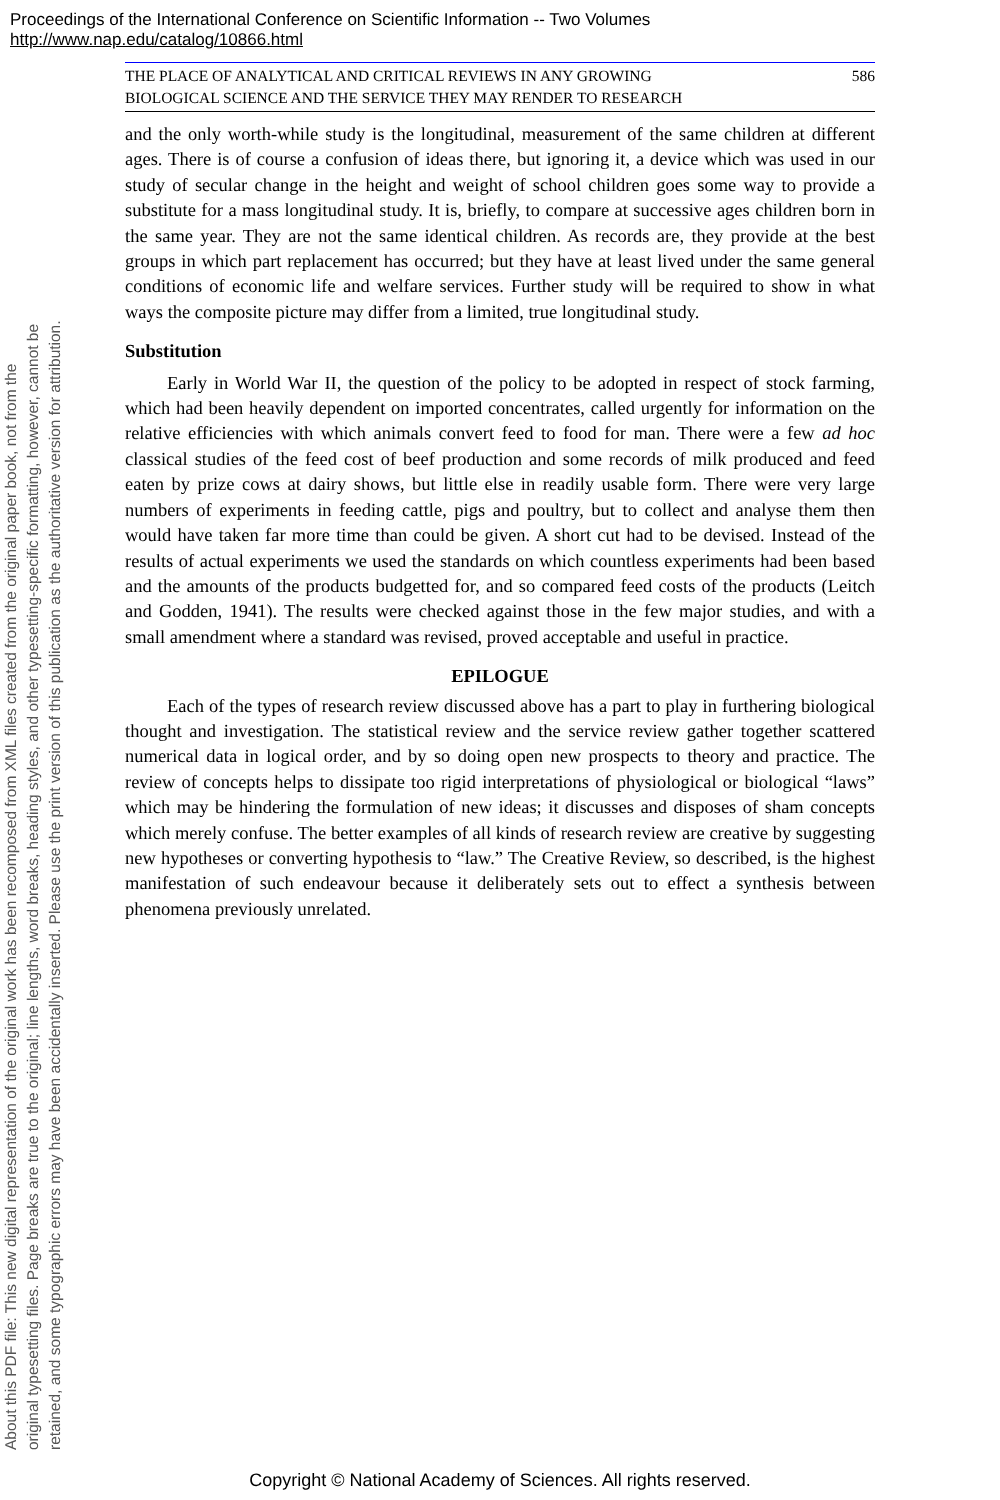Proceedings of the International Conference on Scientific Information -- Two Volumes
http://www.nap.edu/catalog/10866.html
About this PDF file: This new digital representation of the original work has been recomposed from XML files created from the original paper book, not from the
original typesetting files. Page breaks are true to the original; line lengths, word breaks, heading styles, and other typesetting-specific formatting, however, cannot be
retained, and some typographic errors may have been accidentally inserted. Please use the print version of this publication as the authoritative version for attribution.
THE PLACE OF ANALYTICAL AND CRITICAL REVIEWS IN ANY GROWING
BIOLOGICAL SCIENCE AND THE SERVICE THEY MAY RENDER TO RESEARCH 586
and the only worth-while study is the longitudinal, measurement of the same children at different ages. There is of course a confusion of ideas there, but ignoring it, a device which was used in our study of secular change in the height and weight of school children goes some way to provide a substitute for a mass longitudinal study. It is, briefly, to compare at successive ages children born in the same year. They are not the same identical children. As records are, they provide at the best groups in which part replacement has occurred; but they have at least lived under the same general conditions of economic life and welfare services. Further study will be required to show in what ways the composite picture may differ from a limited, true longitudinal study.
Substitution
Early in World War II, the question of the policy to be adopted in respect of stock farming, which had been heavily dependent on imported concentrates, called urgently for information on the relative efficiencies with which animals convert feed to food for man. There were a few ad hoc classical studies of the feed cost of beef production and some records of milk produced and feed eaten by prize cows at dairy shows, but little else in readily usable form. There were very large numbers of experiments in feeding cattle, pigs and poultry, but to collect and analyse them then would have taken far more time than could be given. A short cut had to be devised. Instead of the results of actual experiments we used the standards on which countless experiments had been based and the amounts of the products budgetted for, and so compared feed costs of the products (Leitch and Godden, 1941). The results were checked against those in the few major studies, and with a small amendment where a standard was revised, proved acceptable and useful in practice.
EPILOGUE
Each of the types of research review discussed above has a part to play in furthering biological thought and investigation. The statistical review and the service review gather together scattered numerical data in logical order, and by so doing open new prospects to theory and practice. The review of concepts helps to dissipate too rigid interpretations of physiological or biological “laws” which may be hindering the formulation of new ideas; it discusses and disposes of sham concepts which merely confuse. The better examples of all kinds of research review are creative by suggesting new hypotheses or converting hypothesis to “law.” The Creative Review, so described, is the highest manifestation of such endeavour because it deliberately sets out to effect a synthesis between phenomena previously unrelated.
Copyright © National Academy of Sciences. All rights reserved.